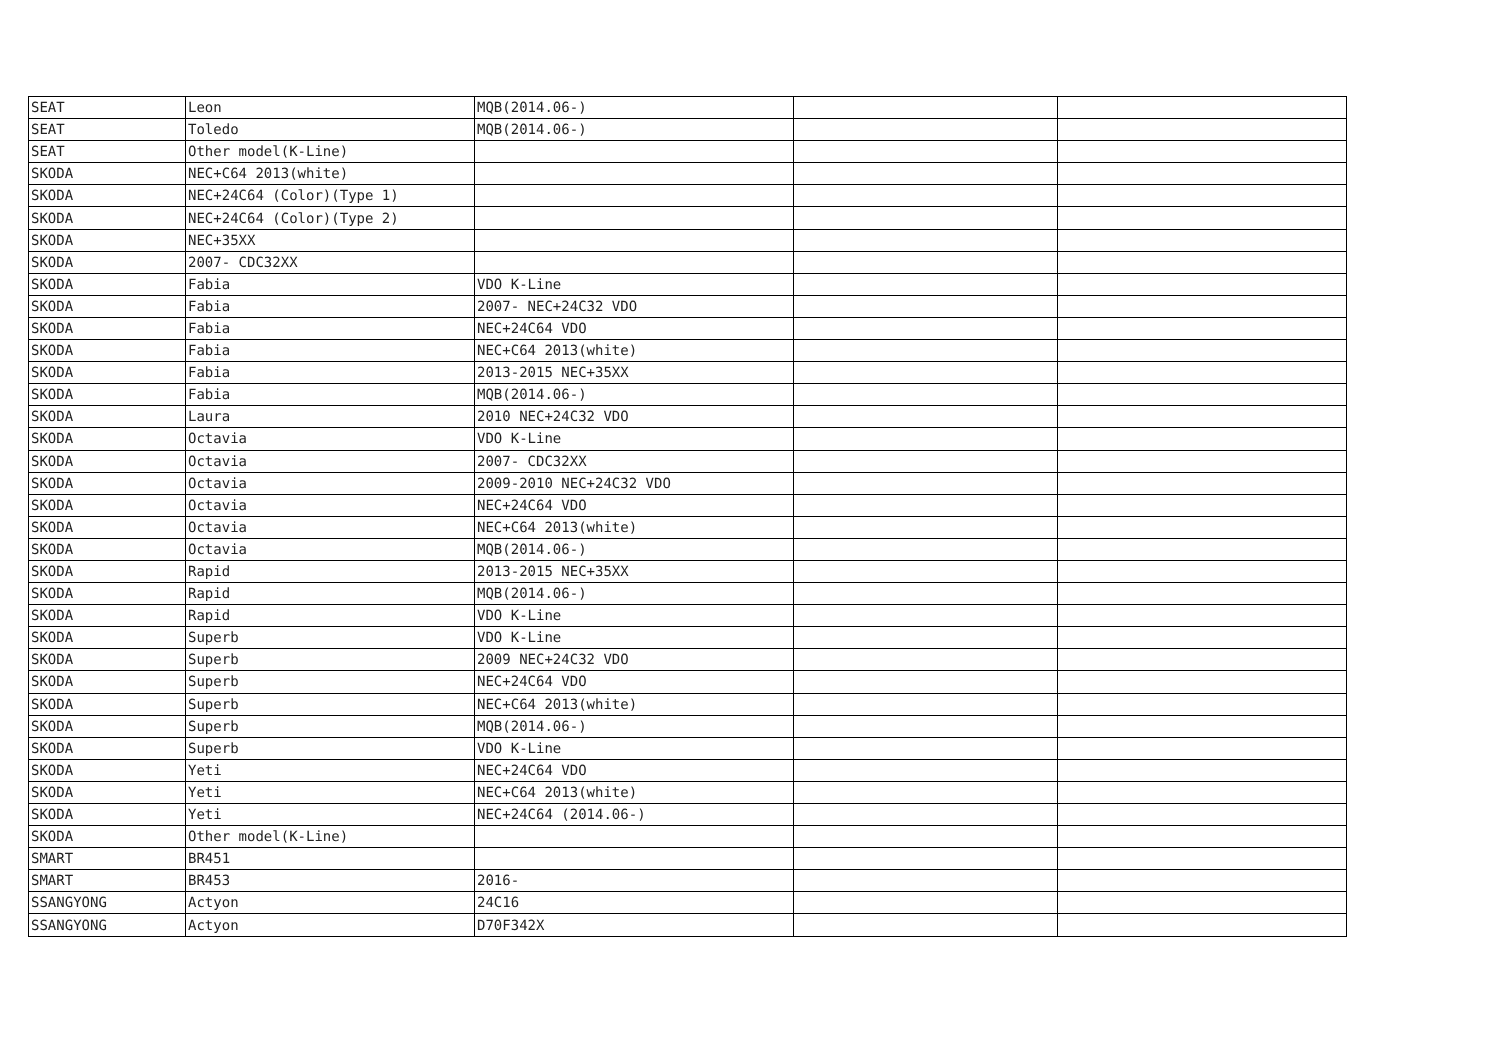| SEAT | Leon | MQB(2014.06-) | | |
| SEAT | Toledo | MQB(2014.06-) | | |
| SEAT | Other model(K-Line) | | | |
| SKODA | NEC+C64 2013(white) | | | |
| SKODA | NEC+24C64 (Color)(Type 1) | | | |
| SKODA | NEC+24C64 (Color)(Type 2) | | | |
| SKODA | NEC+35XX | | | |
| SKODA | 2007- CDC32XX | | | |
| SKODA | Fabia | VDO K-Line | | |
| SKODA | Fabia | 2007- NEC+24C32 VDO | | |
| SKODA | Fabia | NEC+24C64 VDO | | |
| SKODA | Fabia | NEC+C64 2013(white) | | |
| SKODA | Fabia | 2013-2015 NEC+35XX | | |
| SKODA | Fabia | MQB(2014.06-) | | |
| SKODA | Laura | 2010 NEC+24C32 VDO | | |
| SKODA | Octavia | VDO K-Line | | |
| SKODA | Octavia | 2007- CDC32XX | | |
| SKODA | Octavia | 2009-2010 NEC+24C32 VDO | | |
| SKODA | Octavia | NEC+24C64 VDO | | |
| SKODA | Octavia | NEC+C64 2013(white) | | |
| SKODA | Octavia | MQB(2014.06-) | | |
| SKODA | Rapid | 2013-2015 NEC+35XX | | |
| SKODA | Rapid | MQB(2014.06-) | | |
| SKODA | Rapid | VDO K-Line | | |
| SKODA | Superb | VDO K-Line | | |
| SKODA | Superb | 2009 NEC+24C32 VDO | | |
| SKODA | Superb | NEC+24C64 VDO | | |
| SKODA | Superb | NEC+C64 2013(white) | | |
| SKODA | Superb | MQB(2014.06-) | | |
| SKODA | Superb | VDO K-Line | | |
| SKODA | Yeti | NEC+24C64 VDO | | |
| SKODA | Yeti | NEC+C64 2013(white) | | |
| SKODA | Yeti | NEC+24C64 (2014.06-) | | |
| SKODA | Other model(K-Line) | | | |
| SMART | BR451 | | | |
| SMART | BR453 | 2016- | | |
| SSANGYONG | Actyon | 24C16 | | |
| SSANGYONG | Actyon | D70F342X | | |